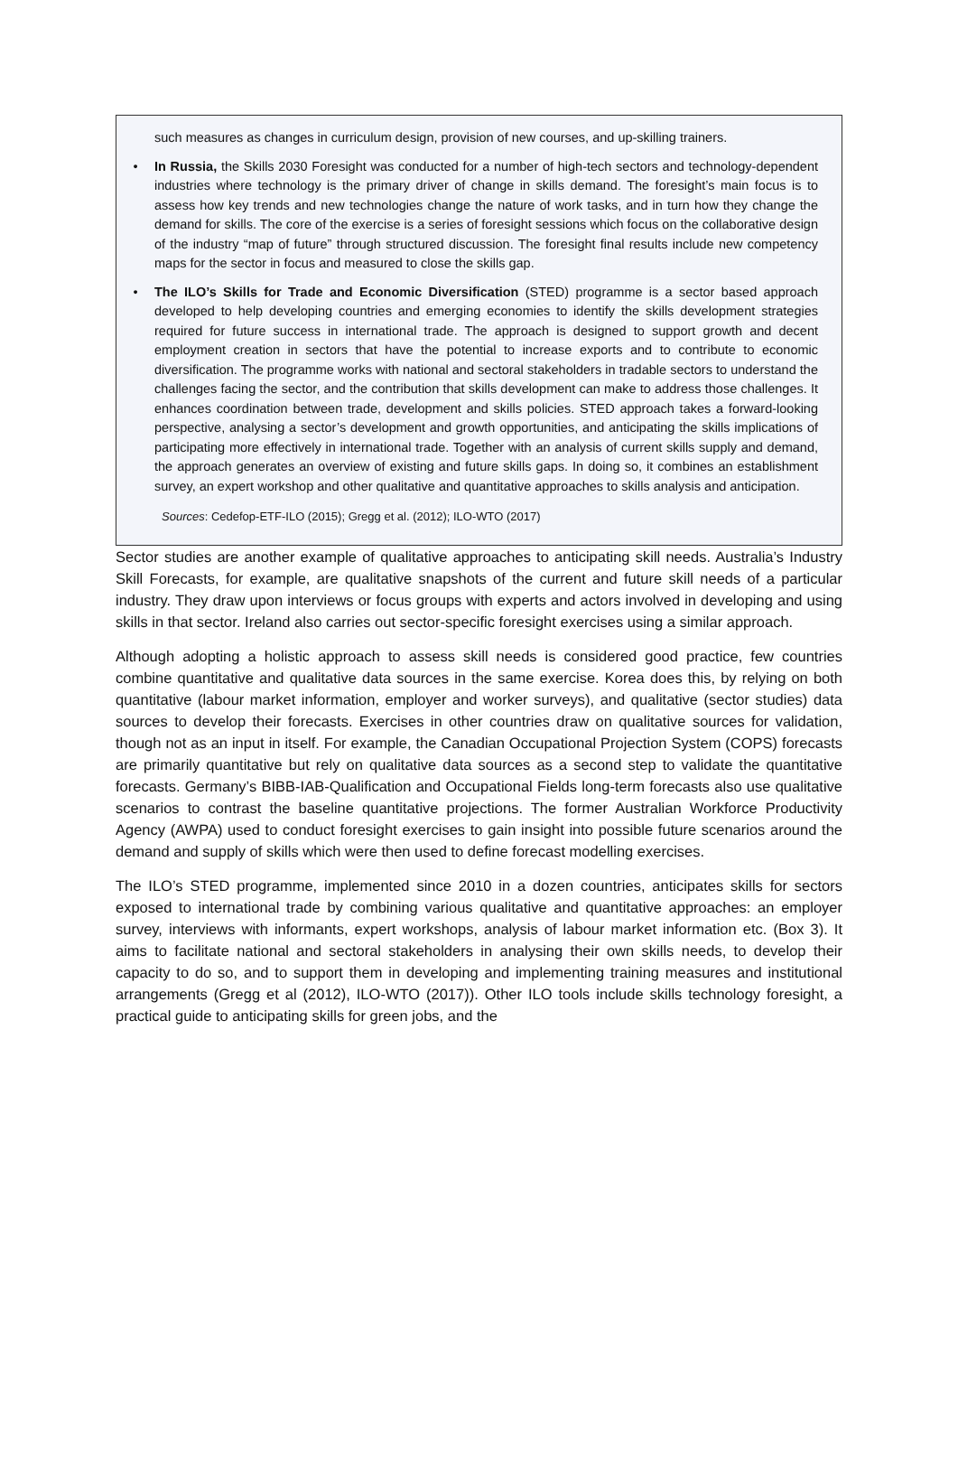such measures as changes in curriculum design, provision of new courses, and up-skilling trainers.
• In Russia, the Skills 2030 Foresight was conducted for a number of high-tech sectors and technology-dependent industries where technology is the primary driver of change in skills demand. The foresight’s main focus is to assess how key trends and new technologies change the nature of work tasks, and in turn how they change the demand for skills. The core of the exercise is a series of foresight sessions which focus on the collaborative design of the industry “map of future” through structured discussion. The foresight final results include new competency maps for the sector in focus and measured to close the skills gap.
• The ILO’s Skills for Trade and Economic Diversification (STED) programme is a sector based approach developed to help developing countries and emerging economies to identify the skills development strategies required for future success in international trade. The approach is designed to support growth and decent employment creation in sectors that have the potential to increase exports and to contribute to economic diversification. The programme works with national and sectoral stakeholders in tradable sectors to understand the challenges facing the sector, and the contribution that skills development can make to address those challenges. It enhances coordination between trade, development and skills policies. STED approach takes a forward-looking perspective, analysing a sector’s development and growth opportunities, and anticipating the skills implications of participating more effectively in international trade. Together with an analysis of current skills supply and demand, the approach generates an overview of existing and future skills gaps. In doing so, it combines an establishment survey, an expert workshop and other qualitative and quantitative approaches to skills analysis and anticipation.
Sources: Cedefop-ETF-ILO (2015); Gregg et al. (2012); ILO-WTO (2017)
Sector studies are another example of qualitative approaches to anticipating skill needs. Australia’s Industry Skill Forecasts, for example, are qualitative snapshots of the current and future skill needs of a particular industry. They draw upon interviews or focus groups with experts and actors involved in developing and using skills in that sector. Ireland also carries out sector-specific foresight exercises using a similar approach.
Although adopting a holistic approach to assess skill needs is considered good practice, few countries combine quantitative and qualitative data sources in the same exercise. Korea does this, by relying on both quantitative (labour market information, employer and worker surveys), and qualitative (sector studies) data sources to develop their forecasts. Exercises in other countries draw on qualitative sources for validation, though not as an input in itself. For example, the Canadian Occupational Projection System (COPS) forecasts are primarily quantitative but rely on qualitative data sources as a second step to validate the quantitative forecasts. Germany’s BIBB-IAB-Qualification and Occupational Fields long-term forecasts also use qualitative scenarios to contrast the baseline quantitative projections. The former Australian Workforce Productivity Agency (AWPA) used to conduct foresight exercises to gain insight into possible future scenarios around the demand and supply of skills which were then used to define forecast modelling exercises.
The ILO’s STED programme, implemented since 2010 in a dozen countries, anticipates skills for sectors exposed to international trade by combining various qualitative and quantitative approaches: an employer survey, interviews with informants, expert workshops, analysis of labour market information etc. (Box 3). It aims to facilitate national and sectoral stakeholders in analysing their own skills needs, to develop their capacity to do so, and to support them in developing and implementing training measures and institutional arrangements (Gregg et al (2012), ILO-WTO (2017)). Other ILO tools include skills technology foresight, a practical guide to anticipating skills for green jobs, and the